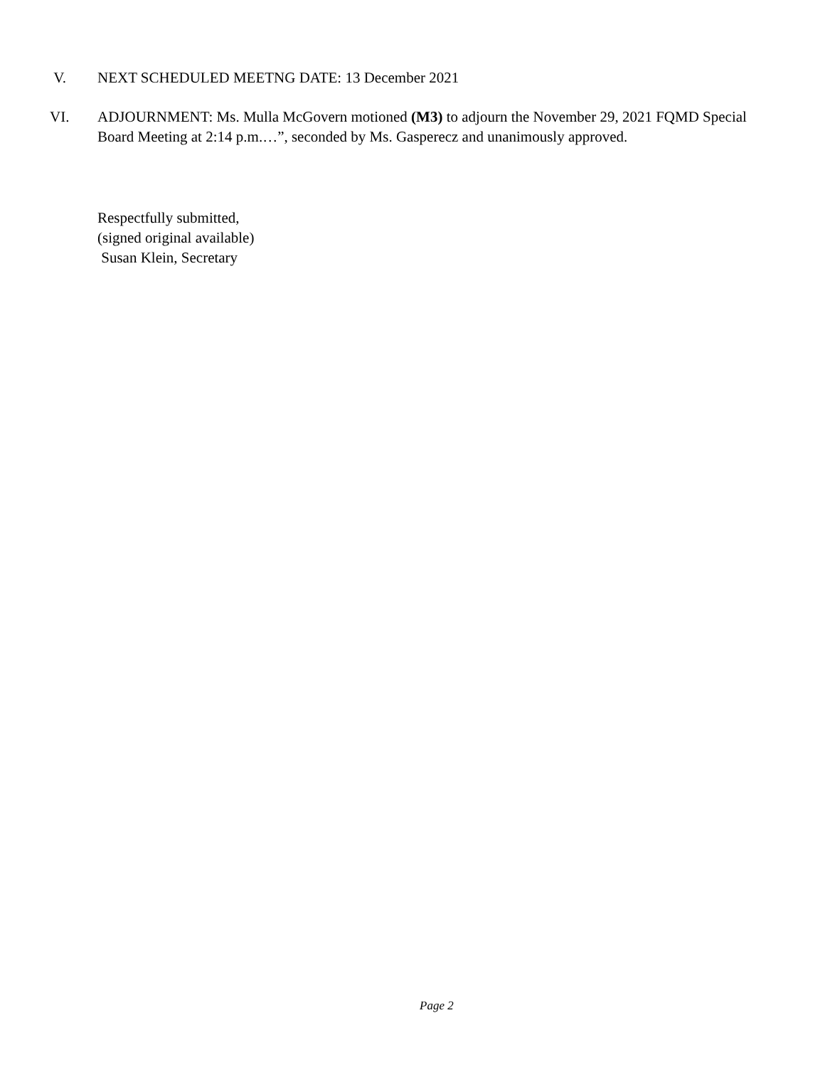V. NEXT SCHEDULED MEETNG DATE: 13 December 2021
VI. ADJOURNMENT: Ms. Mulla McGovern motioned (M3) to adjourn the November 29, 2021 FQMD Special Board Meeting at 2:14 p.m.…”, seconded by Ms. Gasperecz and unanimously approved.
Respectfully submitted,
(signed original available)
Susan Klein, Secretary
Page 2